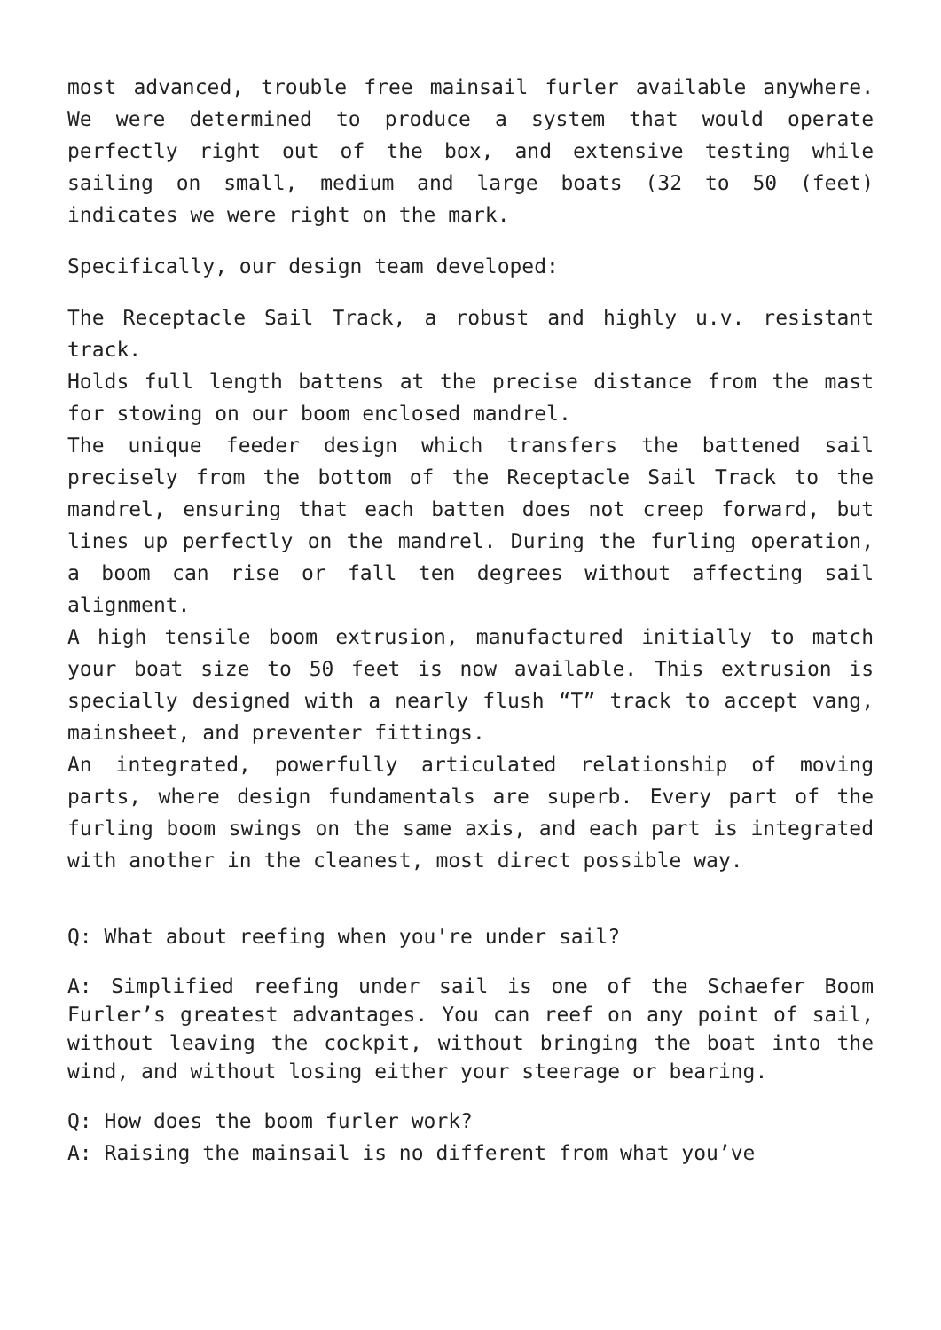most advanced, trouble free mainsail furler available anywhere. We were determined to produce a system that would operate perfectly right out of the box, and extensive testing while sailing on small, medium and large boats (32 to 50 (feet) indicates we were right on the mark.
Specifically, our design team developed:
The Receptacle Sail Track, a robust and highly u.v. resistant track.
Holds full length battens at the precise distance from the mast for stowing on our boom enclosed mandrel.
The unique feeder design which transfers the battened sail precisely from the bottom of the Receptacle Sail Track to the mandrel, ensuring that each batten does not creep forward, but lines up perfectly on the mandrel. During the furling operation, a boom can rise or fall ten degrees without affecting sail alignment.
A high tensile boom extrusion, manufactured initially to match your boat size to 50 feet is now available. This extrusion is specially designed with a nearly flush “T” track to accept vang, mainsheet, and preventer fittings.
An integrated, powerfully articulated relationship of moving parts, where design fundamentals are superb. Every part of the furling boom swings on the same axis, and each part is integrated with another in the cleanest, most direct possible way.
Q: What about reefing when you're under sail?
A: Simplified reefing under sail is one of the Schaefer Boom Furler’s greatest advantages. You can reef on any point of sail, without leaving the cockpit, without bringing the boat into the wind, and without losing either your steerage or bearing.
Q: How does the boom furler work?
A: Raising the mainsail is no different from what you’ve